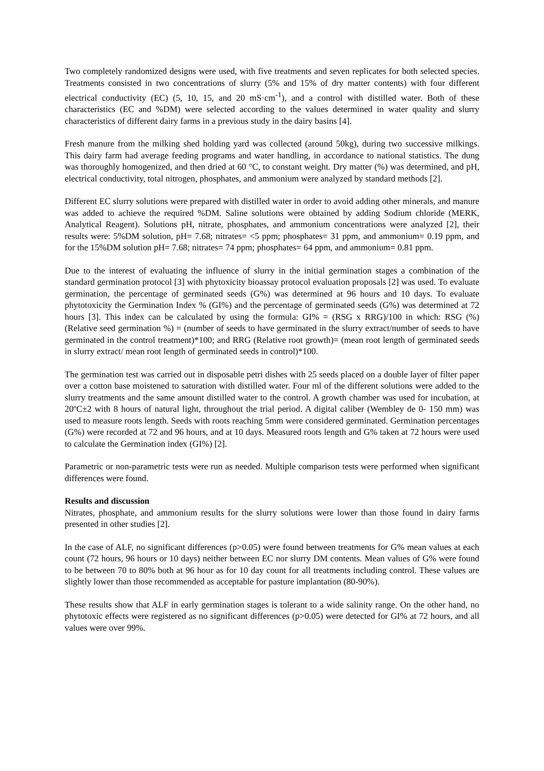Two completely randomized designs were used, with five treatments and seven replicates for both selected species. Treatments consisted in two concentrations of slurry (5% and 15% of dry matter contents) with four different electrical conductivity (EC) (5, 10, 15, and 20 mS·cm<sup>-1</sup>), and a control with distilled water. Both of these characteristics (EC and %DM) were selected according to the values determined in water quality and slurry characteristics of different dairy farms in a previous study in the dairy basins [4].
Fresh manure from the milking shed holding yard was collected (around 50kg), during two successive milkings. This dairy farm had average feeding programs and water handling, in accordance to national statistics. The dung was thoroughly homogenized, and then dried at 60 °C, to constant weight. Dry matter (%) was determined, and pH, electrical conductivity, total nitrogen, phosphates, and ammonium were analyzed by standard methods [2].
Different EC slurry solutions were prepared with distilled water in order to avoid adding other minerals, and manure was added to achieve the required %DM. Saline solutions were obtained by adding Sodium chloride (MERK, Analytical Reagent). Solutions pH, nitrate, phosphates, and ammonium concentrations were analyzed [2], their results were: 5%DM solution, pH= 7.68; nitrates= <5 ppm; phosphates= 31 ppm, and ammonium= 0.19 ppm, and for the 15%DM solution pH= 7.68; nitrates= 74 ppm; phosphates= 64 ppm, and ammonium= 0.81 ppm.
Due to the interest of evaluating the influence of slurry in the initial germination stages a combination of the standard germination protocol [3] with phytoxicity bioassay protocol evaluation proposals [2] was used. To evaluate germination, the percentage of germinated seeds (G%) was determined at 96 hours and 10 days. To evaluate phytotoxicity the Germination Index % (GI%) and the percentage of germinated seeds (G%) was determined at 72 hours [3]. This index can be calculated by using the formula: GI% = (RSG x RRG)/100 in which: RSG (%) (Relative seed germination %) = (number of seeds to have germinated in the slurry extract/number of seeds to have germinated in the control treatment)*100; and RRG (Relative root growth)= (mean root length of germinated seeds in slurry extract/ mean root length of germinated seeds in control)*100.
The germination test was carried out in disposable petri dishes with 25 seeds placed on a double layer of filter paper over a cotton base moistened to saturation with distilled water. Four ml of the different solutions were added to the slurry treatments and the same amount distilled water to the control. A growth chamber was used for incubation, at 20ºC±2 with 8 hours of natural light, throughout the trial period. A digital caliber (Wembley de 0- 150 mm) was used to measure roots length. Seeds with roots reaching 5mm were considered germinated. Germination percentages (G%) were recorded at 72 and 96 hours, and at 10 days. Measured roots length and G% taken at 72 hours were used to calculate the Germination index (GI%) [2].
Parametric or non-parametric tests were run as needed. Multiple comparison tests were performed when significant differences were found.
Results and discussion
Nitrates, phosphate, and ammonium results for the slurry solutions were lower than those found in dairy farms presented in other studies [2].
In the case of ALF, no significant differences (p>0.05) were found between treatments for G% mean values at each count (72 hours, 96 hours or 10 days) neither between EC nor slurry DM contents. Mean values of G% were found to be between 70 to 80% both at 96 hour as for 10 day count for all treatments including control. These values are slightly lower than those recommended as acceptable for pasture implantation (80-90%).
These results show that ALF in early germination stages is tolerant to a wide salinity range. On the other hand, no phytotoxic effects were registered as no significant differences (p>0.05) were detected for GI% at 72 hours, and all values were over 99%.